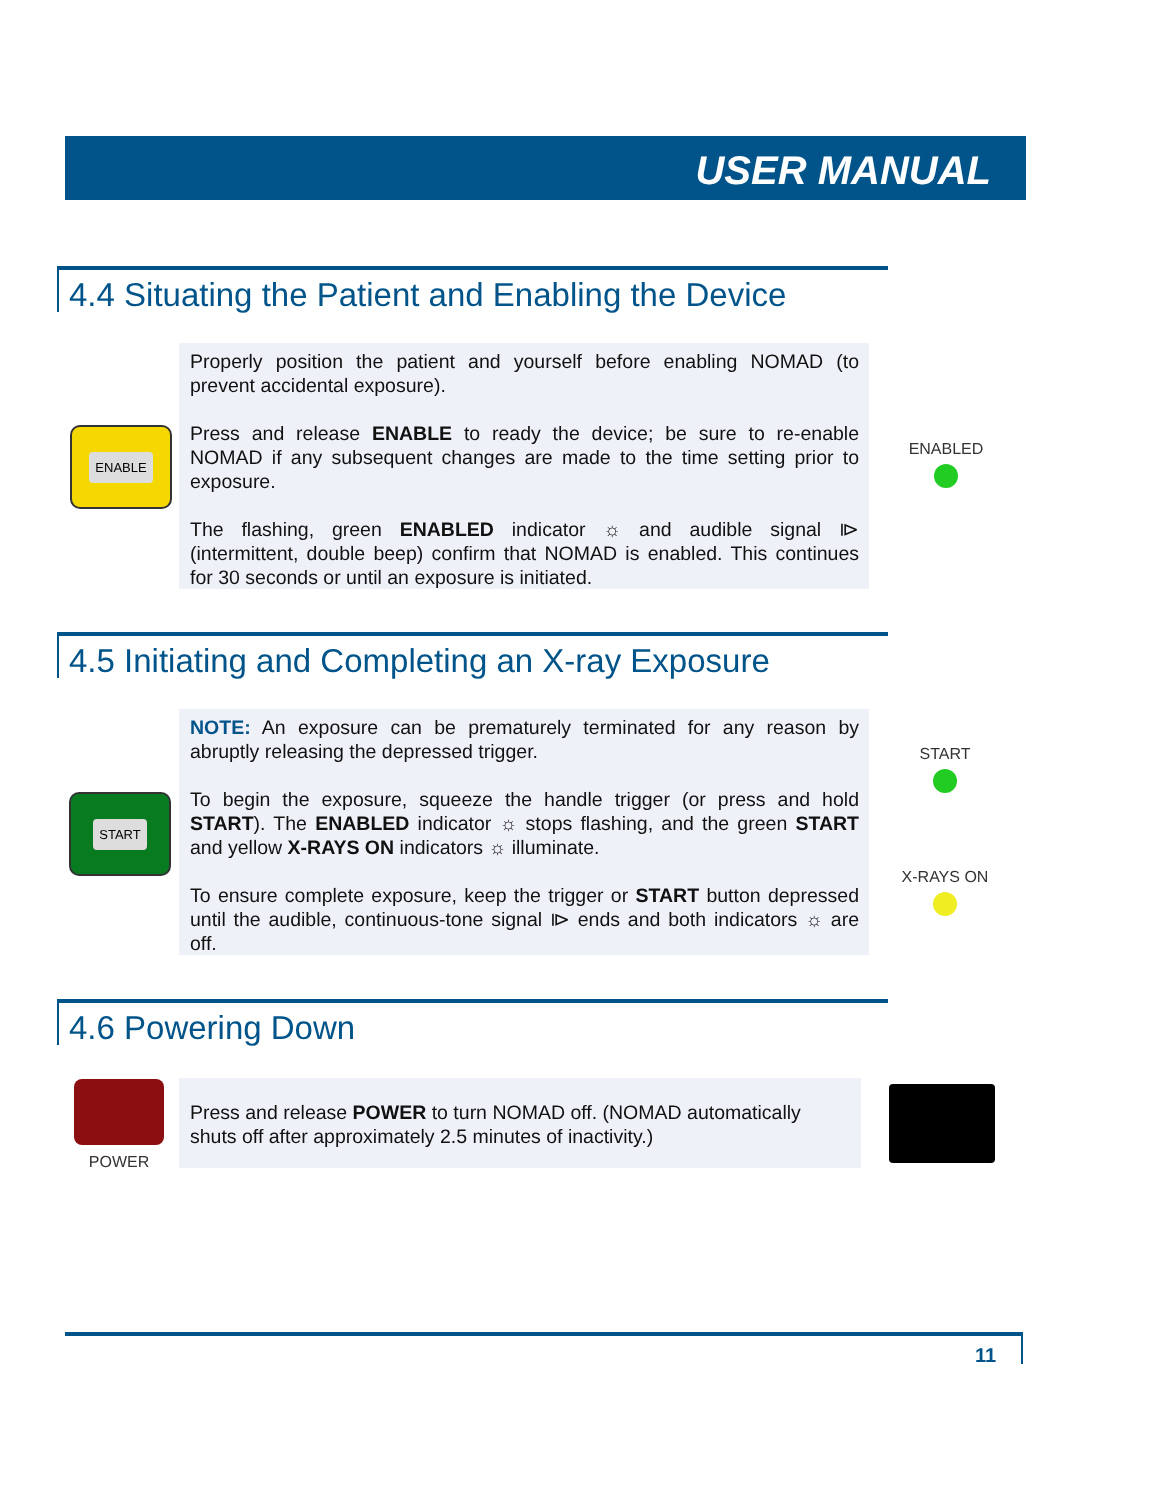USER MANUAL
4.4 Situating the Patient and Enabling the Device
ENABLE
Properly position the patient and yourself before enabling NOMAD (to prevent accidental exposure).
Press and release ENABLE to ready the device; be sure to re-enable NOMAD if any subsequent changes are made to the time setting prior to exposure.
The flashing, green ENABLED indicator ☼ and audible signal ⧐ (intermittent, double beep) confirm that NOMAD is enabled. This continues for 30 seconds or until an exposure is initiated.
ENABLED
4.5 Initiating and Completing an X-ray Exposure
START
NOTE: An exposure can be prematurely terminated for any reason by abruptly releasing the depressed trigger.
To begin the exposure, squeeze the handle trigger (or press and hold START). The ENABLED indicator ☼ stops flashing, and the green START and yellow X-RAYS ON indicators ☼ illuminate.
To ensure complete exposure, keep the trigger or START button depressed until the audible, continuous-tone signal ⧐ ends and both indicators ☼ are off.
START
X-RAYS ON
4.6 Powering Down
POWER
Press and release POWER to turn NOMAD off. (NOMAD automatically shuts off after approximately 2.5 minutes of inactivity.)
11